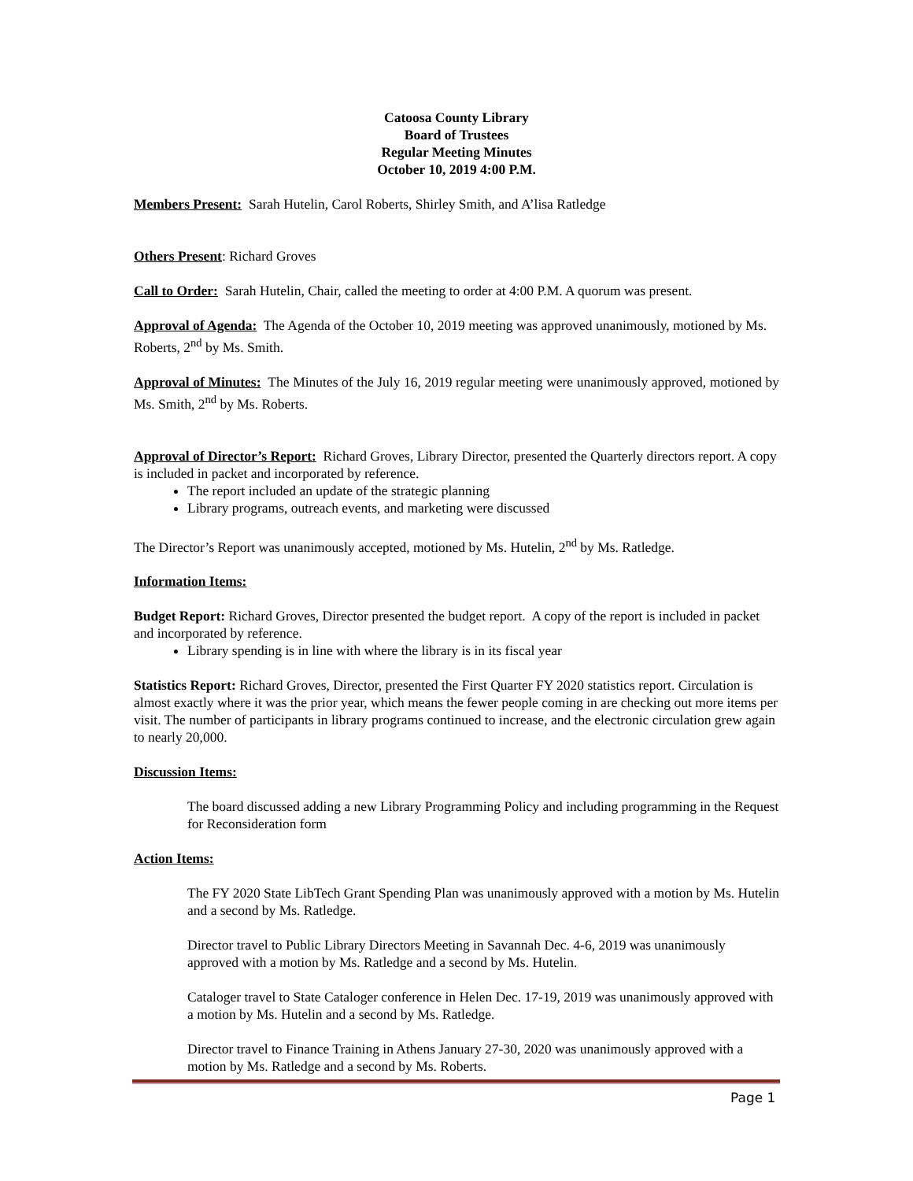Catoosa County Library
Board of Trustees
Regular Meeting Minutes
October 10, 2019 4:00 P.M.
Members Present: Sarah Hutelin, Carol Roberts, Shirley Smith, and A’lisa Ratledge
Others Present: Richard Groves
Call to Order: Sarah Hutelin, Chair, called the meeting to order at 4:00 P.M. A quorum was present.
Approval of Agenda: The Agenda of the October 10, 2019 meeting was approved unanimously, motioned by Ms. Roberts, 2<sup>nd</sup> by Ms. Smith.
Approval of Minutes: The Minutes of the July 16, 2019 regular meeting were unanimously approved, motioned by Ms. Smith, 2<sup>nd</sup> by Ms. Roberts.
Approval of Director’s Report: Richard Groves, Library Director, presented the Quarterly directors report. A copy is included in packet and incorporated by reference.
The report included an update of the strategic planning
Library programs, outreach events, and marketing were discussed
The Director’s Report was unanimously accepted, motioned by Ms. Hutelin, 2<sup>nd</sup> by Ms. Ratledge.
Information Items:
Budget Report: Richard Groves, Director presented the budget report. A copy of the report is included in packet and incorporated by reference.
Library spending is in line with where the library is in its fiscal year
Statistics Report: Richard Groves, Director, presented the First Quarter FY 2020 statistics report. Circulation is almost exactly where it was the prior year, which means the fewer people coming in are checking out more items per visit. The number of participants in library programs continued to increase, and the electronic circulation grew again to nearly 20,000.
Discussion Items:
The board discussed adding a new Library Programming Policy and including programming in the Request for Reconsideration form
Action Items:
The FY 2020 State LibTech Grant Spending Plan was unanimously approved with a motion by Ms. Hutelin and a second by Ms. Ratledge.
Director travel to Public Library Directors Meeting in Savannah Dec. 4-6, 2019 was unanimously approved with a motion by Ms. Ratledge and a second by Ms. Hutelin.
Cataloger travel to State Cataloger conference in Helen Dec. 17-19, 2019 was unanimously approved with a motion by Ms. Hutelin and a second by Ms. Ratledge.
Director travel to Finance Training in Athens January 27-30, 2020 was unanimously approved with a motion by Ms. Ratledge and a second by Ms. Roberts.
Page 1